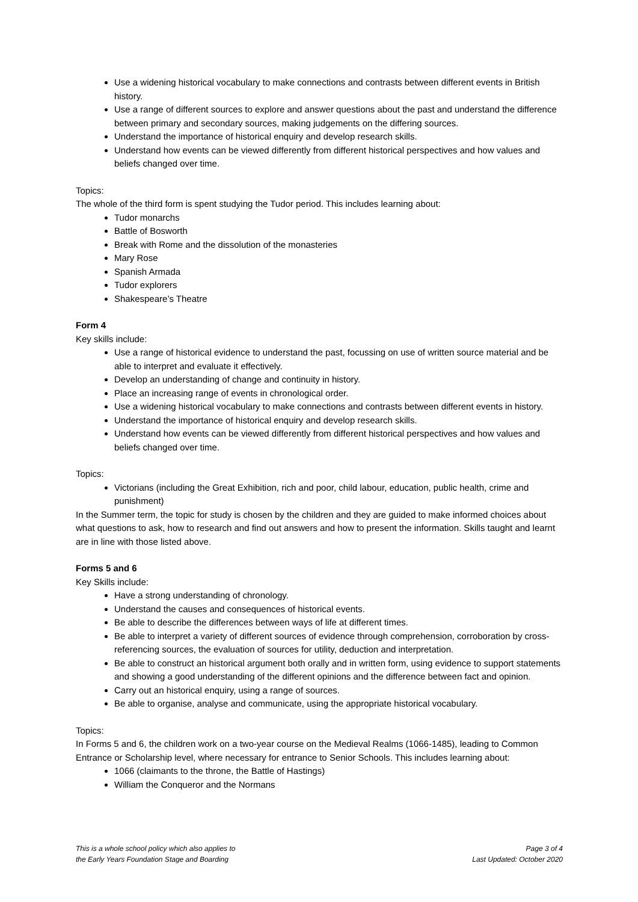Use a widening historical vocabulary to make connections and contrasts between different events in British history.
Use a range of different sources to explore and answer questions about the past and understand the difference between primary and secondary sources, making judgements on the differing sources.
Understand the importance of historical enquiry and develop research skills.
Understand how events can be viewed differently from different historical perspectives and how values and beliefs changed over time.
Topics:
The whole of the third form is spent studying the Tudor period. This includes learning about:
Tudor monarchs
Battle of Bosworth
Break with Rome and the dissolution of the monasteries
Mary Rose
Spanish Armada
Tudor explorers
Shakespeare’s Theatre
Form 4
Key skills include:
Use a range of historical evidence to understand the past, focussing on use of written source material and be able to interpret and evaluate it effectively.
Develop an understanding of change and continuity in history.
Place an increasing range of events in chronological order.
Use a widening historical vocabulary to make connections and contrasts between different events in history.
Understand the importance of historical enquiry and develop research skills.
Understand how events can be viewed differently from different historical perspectives and how values and beliefs changed over time.
Topics:
Victorians (including the Great Exhibition, rich and poor, child labour, education, public health, crime and punishment)
In the Summer term, the topic for study is chosen by the children and they are guided to make informed choices about what questions to ask, how to research and find out answers and how to present the information. Skills taught and learnt are in line with those listed above.
Forms 5 and 6
Key Skills include:
Have a strong understanding of chronology.
Understand the causes and consequences of historical events.
Be able to describe the differences between ways of life at different times.
Be able to interpret a variety of different sources of evidence through comprehension, corroboration by cross-referencing sources, the evaluation of sources for utility, deduction and interpretation.
Be able to construct an historical argument both orally and in written form, using evidence to support statements and showing a good understanding of the different opinions and the difference between fact and opinion.
Carry out an historical enquiry, using a range of sources.
Be able to organise, analyse and communicate, using the appropriate historical vocabulary.
Topics:
In Forms 5 and 6, the children work on a two-year course on the Medieval Realms (1066-1485), leading to Common Entrance or Scholarship level, where necessary for entrance to Senior Schools. This includes learning about:
1066 (claimants to the throne, the Battle of Hastings)
William the Conqueror and the Normans
This is a whole school policy which also applies to
the Early Years Foundation Stage and Boarding
Page 3 of 4
Last Updated: October 2020